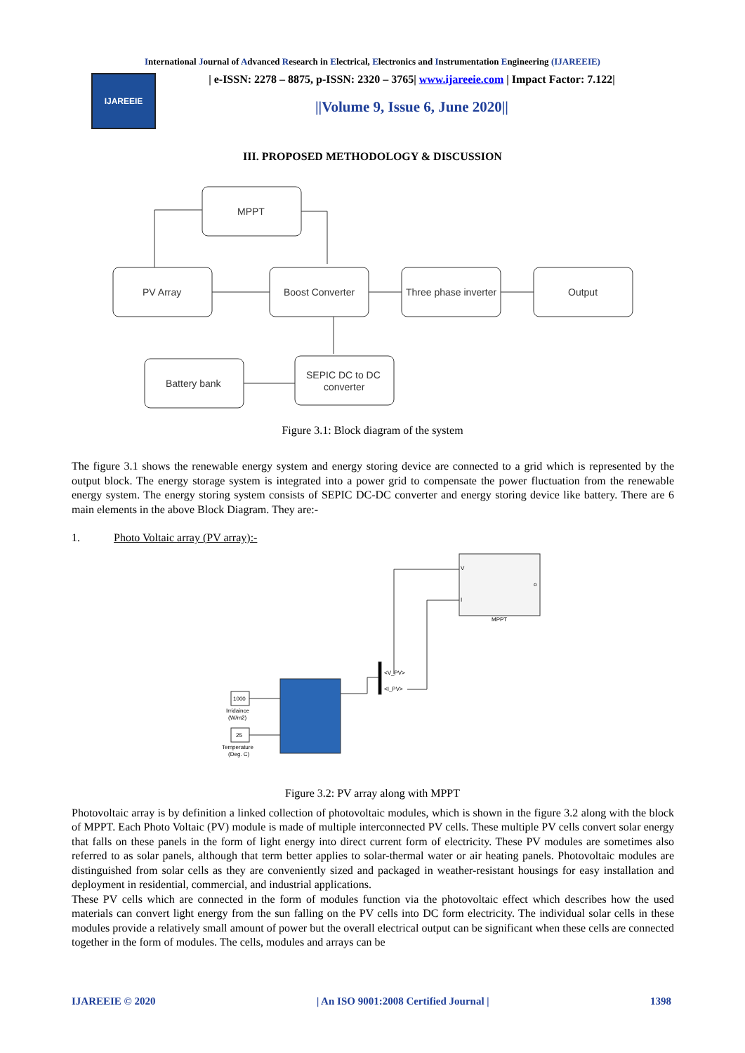International Journal of Advanced Research in Electrical, Electronics and Instrumentation Engineering (IJAREEIE)
IJAREEIE
| e-ISSN: 2278 – 8875, p-ISSN: 2320 – 3765| www.ijareeie.com | Impact Factor: 7.122|
||Volume 9, Issue 6, June 2020||
III. PROPOSED METHODOLOGY & DISCUSSION
MPPT
PV Array
Boost Converter
Three phase inverter
Output
Battery bank
SEPIC DC to DC
converter
Figure 3.1: Block diagram of the system
The figure 3.1 shows the renewable energy system and energy storing device are connected to a grid which is represented by the output block. The energy storage system is integrated into a power grid to compensate the power fluctuation from the renewable energy system. The energy storing system consists of SEPIC DC-DC converter and energy storing device like battery. There are 6 main elements in the above Block Diagram. They are:-
1. Photo Voltaic array (PV array):-
MPPT
V
I
o
1000
Irridaince
(W/m2)
25
Temperature
(Deg. C)
<V_PV>
<I_PV>
Figure 3.2: PV array along with MPPT
Photovoltaic array is by definition a linked collection of photovoltaic modules, which is shown in the figure 3.2 along with the block of MPPT. Each Photo Voltaic (PV) module is made of multiple interconnected PV cells. These multiple PV cells convert solar energy that falls on these panels in the form of light energy into direct current form of electricity. These PV modules are sometimes also referred to as solar panels, although that term better applies to solar-thermal water or air heating panels. Photovoltaic modules are distinguished from solar cells as they are conveniently sized and packaged in weather-resistant housings for easy installation and deployment in residential, commercial, and industrial applications.
These PV cells which are connected in the form of modules function via the photovoltaic effect which describes how the used materials can convert light energy from the sun falling on the PV cells into DC form electricity. The individual solar cells in these modules provide a relatively small amount of power but the overall electrical output can be significant when these cells are connected together in the form of modules. The cells, modules and arrays can be
IJAREEIE © 2020 | An ISO 9001:2008 Certified Journal | 1398